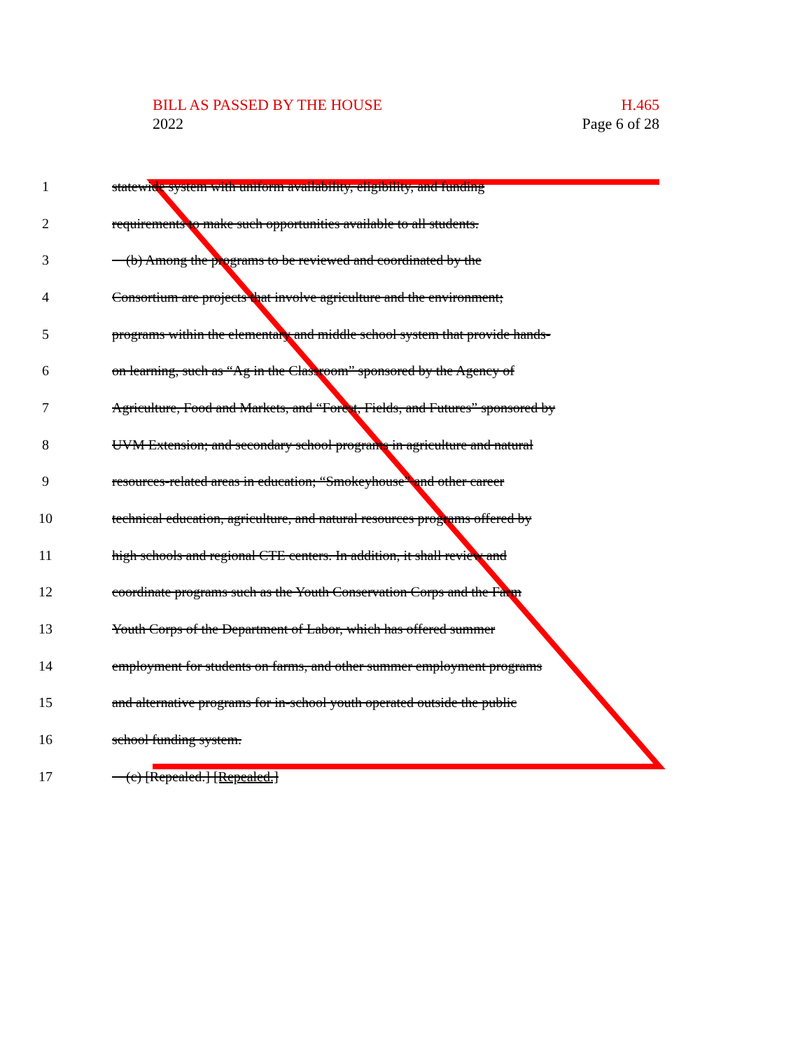H.465
Page 6 of 28
BILL AS PASSED BY THE HOUSE
2022
1 statewide system with uniform availability, eligibility, and funding
2 requirements to make such opportunities available to all students.
3 (b) Among the programs to be reviewed and coordinated by the
4 Consortium are projects that involve agriculture and the environment;
5 programs within the elementary and middle school system that provide hands-
6 on learning, such as “Ag in the Classroom” sponsored by the Agency of
7 Agriculture, Food and Markets, and “Forest, Fields, and Futures” sponsored by
8 UVM Extension; and secondary school programs in agriculture and natural
9 resources-related areas in education; “Smokeyhouse” and other career
10 technical education, agriculture, and natural resources programs offered by
11 high schools and regional CTE centers. In addition, it shall review and
12 coordinate programs such as the Youth Conservation Corps and the Farm
13 Youth Corps of the Department of Labor, which has offered summer
14 employment for students on farms, and other summer employment programs
15 and alternative programs for in-school youth operated outside the public
16 school funding system.
17 (c) [Repealed.] [Repealed.]